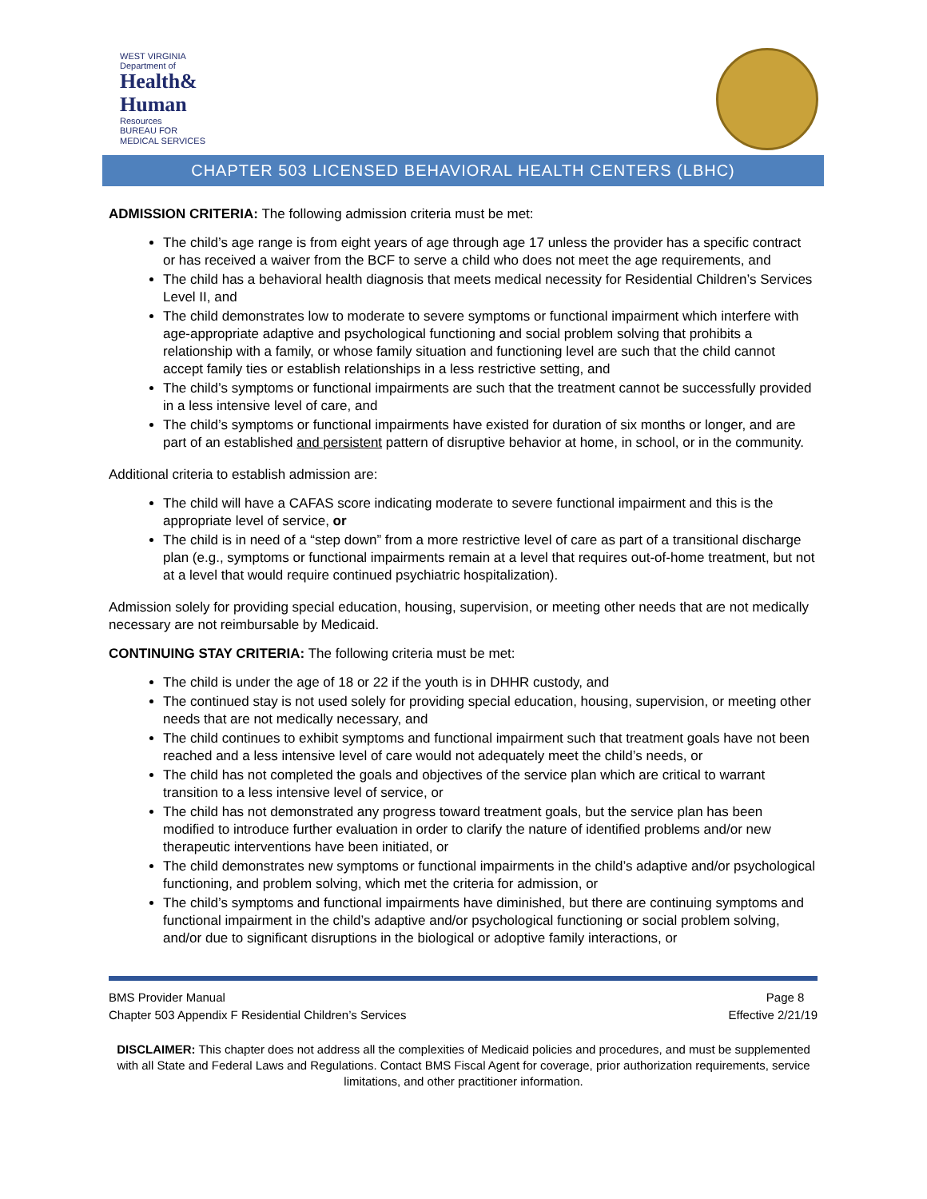WEST VIRGINIA
Department of
Health&
Human
Resources
BUREAU FOR
MEDICAL SERVICES
CHAPTER 503 LICENSED BEHAVIORAL HEALTH CENTERS (LBHC)
ADMISSION CRITERIA: The following admission criteria must be met:
The child’s age range is from eight years of age through age 17 unless the provider has a specific contract or has received a waiver from the BCF to serve a child who does not meet the age requirements, and
The child has a behavioral health diagnosis that meets medical necessity for Residential Children’s Services Level II, and
The child demonstrates low to moderate to severe symptoms or functional impairment which interfere with age-appropriate adaptive and psychological functioning and social problem solving that prohibits a relationship with a family, or whose family situation and functioning level are such that the child cannot accept family ties or establish relationships in a less restrictive setting, and
The child’s symptoms or functional impairments are such that the treatment cannot be successfully provided in a less intensive level of care, and
The child’s symptoms or functional impairments have existed for duration of six months or longer, and are part of an established and persistent pattern of disruptive behavior at home, in school, or in the community.
Additional criteria to establish admission are:
The child will have a CAFAS score indicating moderate to severe functional impairment and this is the appropriate level of service, or
The child is in need of a “step down” from a more restrictive level of care as part of a transitional discharge plan (e.g., symptoms or functional impairments remain at a level that requires out-of-home treatment, but not at a level that would require continued psychiatric hospitalization).
Admission solely for providing special education, housing, supervision, or meeting other needs that are not medically necessary are not reimbursable by Medicaid.
CONTINUING STAY CRITERIA: The following criteria must be met:
The child is under the age of 18 or 22 if the youth is in DHHR custody, and
The continued stay is not used solely for providing special education, housing, supervision, or meeting other needs that are not medically necessary, and
The child continues to exhibit symptoms and functional impairment such that treatment goals have not been reached and a less intensive level of care would not adequately meet the child’s needs, or
The child has not completed the goals and objectives of the service plan which are critical to warrant transition to a less intensive level of service, or
The child has not demonstrated any progress toward treatment goals, but the service plan has been modified to introduce further evaluation in order to clarify the nature of identified problems and/or new therapeutic interventions have been initiated, or
The child demonstrates new symptoms or functional impairments in the child’s adaptive and/or psychological functioning, and problem solving, which met the criteria for admission, or
The child’s symptoms and functional impairments have diminished, but there are continuing symptoms and functional impairment in the child’s adaptive and/or psychological functioning or social problem solving, and/or due to significant disruptions in the biological or adoptive family interactions, or
BMS Provider Manual Page 8
Chapter 503 Appendix F Residential Children’s Services Effective 2/21/19
DISCLAIMER: This chapter does not address all the complexities of Medicaid policies and procedures, and must be supplemented with all State and Federal Laws and Regulations. Contact BMS Fiscal Agent for coverage, prior authorization requirements, service limitations, and other practitioner information.